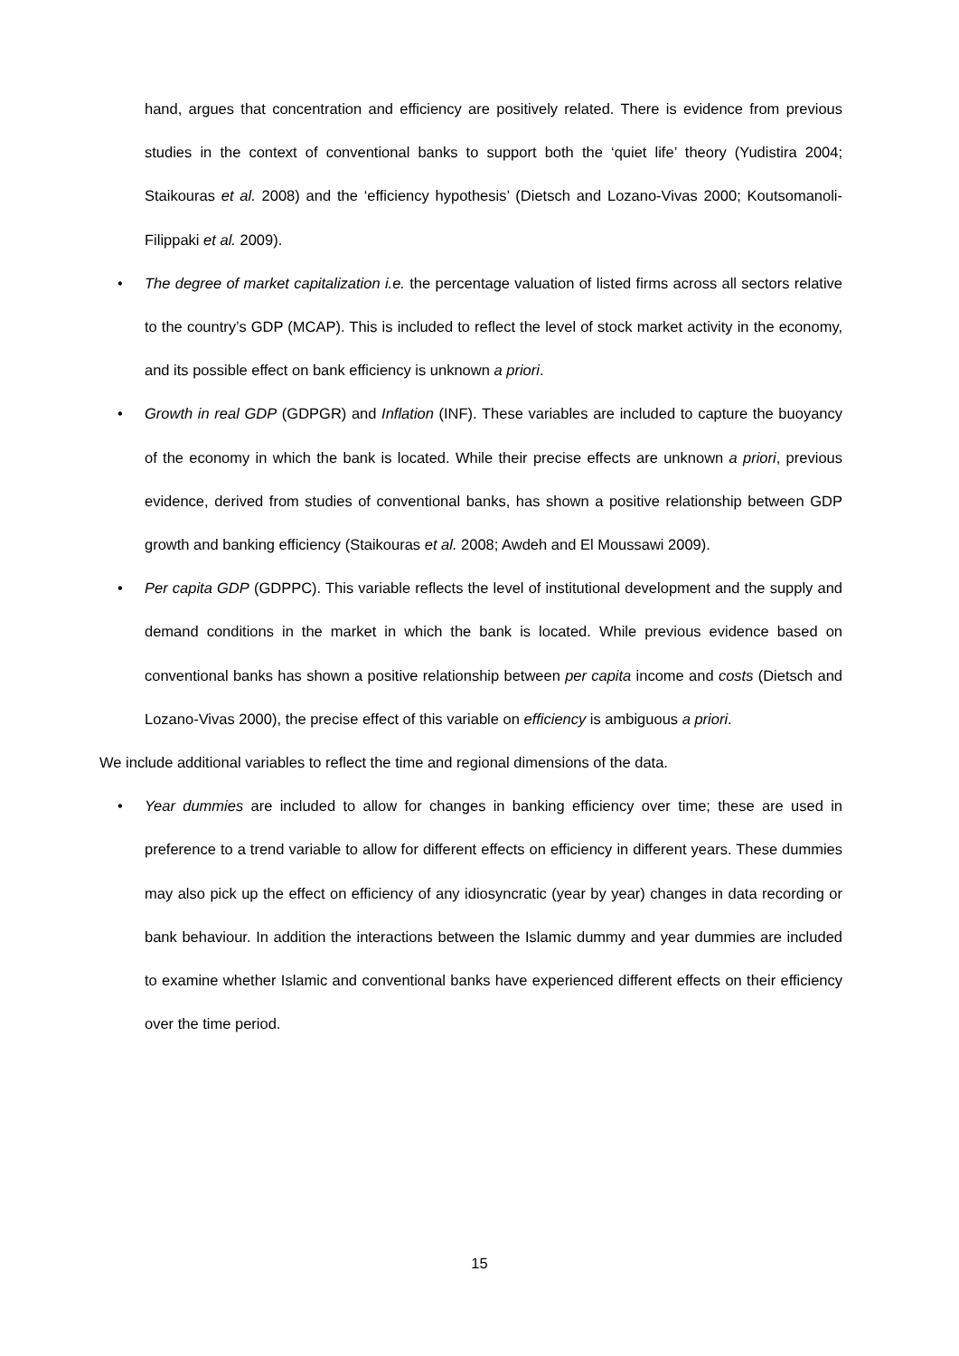hand, argues that concentration and efficiency are positively related. There is evidence from previous studies in the context of conventional banks to support both the ‘quiet life’ theory (Yudistira 2004; Staikouras et al. 2008) and the ‘efficiency hypothesis’ (Dietsch and Lozano-Vivas 2000; Koutsomanoli-Filippaki et al. 2009).
• The degree of market capitalization i.e. the percentage valuation of listed firms across all sectors relative to the country’s GDP (MCAP). This is included to reflect the level of stock market activity in the economy, and its possible effect on bank efficiency is unknown a priori.
• Growth in real GDP (GDPGR) and Inflation (INF). These variables are included to capture the buoyancy of the economy in which the bank is located. While their precise effects are unknown a priori, previous evidence, derived from studies of conventional banks, has shown a positive relationship between GDP growth and banking efficiency (Staikouras et al. 2008; Awdeh and El Moussawi 2009).
• Per capita GDP (GDPPC). This variable reflects the level of institutional development and the supply and demand conditions in the market in which the bank is located. While previous evidence based on conventional banks has shown a positive relationship between per capita income and costs (Dietsch and Lozano-Vivas 2000), the precise effect of this variable on efficiency is ambiguous a priori.
We include additional variables to reflect the time and regional dimensions of the data.
• Year dummies are included to allow for changes in banking efficiency over time; these are used in preference to a trend variable to allow for different effects on efficiency in different years. These dummies may also pick up the effect on efficiency of any idiosyncratic (year by year) changes in data recording or bank behaviour. In addition the interactions between the Islamic dummy and year dummies are included to examine whether Islamic and conventional banks have experienced different effects on their efficiency over the time period.
15